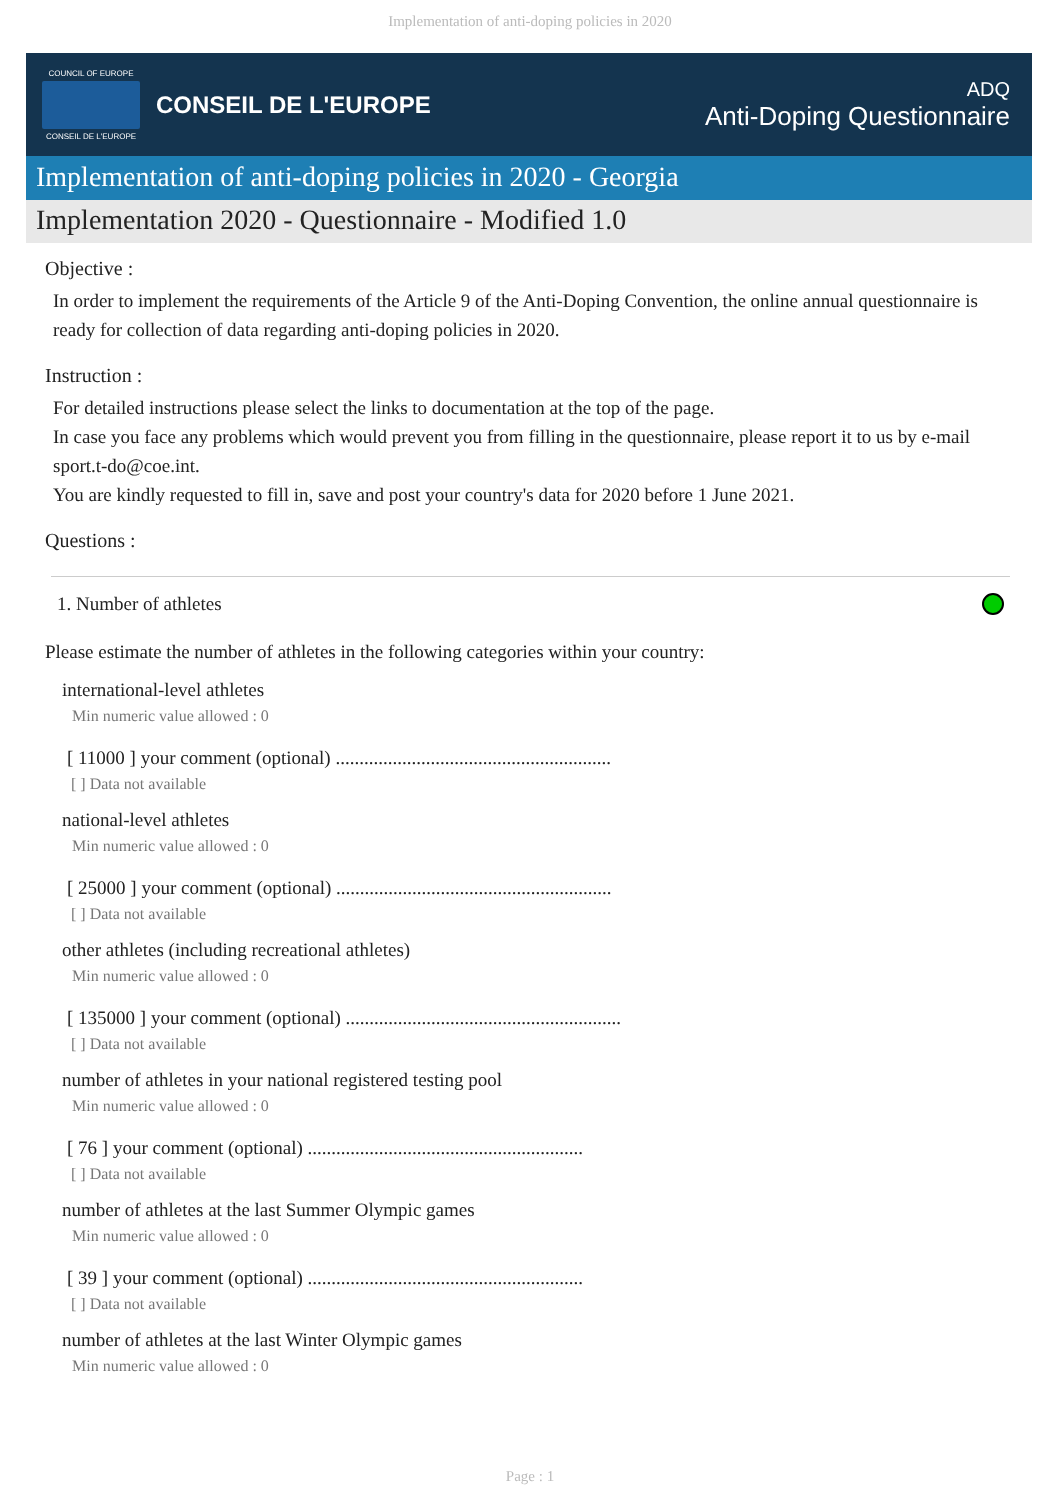Implementation of anti-doping policies in 2020
COUNCIL OF EUROPE
CONSEIL DE L'EUROPE
CONSEIL DE L'EUROPE
ADQ
Anti-Doping Questionnaire
Implementation of anti-doping policies in 2020 - Georgia
Implementation 2020 - Questionnaire - Modified 1.0
Objective :
In order to implement the requirements of the Article 9 of the Anti-Doping Convention, the online annual questionnaire is ready for collection of data regarding anti-doping policies in 2020.
Instruction :
For detailed instructions please select the links to documentation at the top of the page.
In case you face any problems which would prevent you from filling in the questionnaire, please report it to us by e-mail sport.t-do@coe.int.
You are kindly requested to fill in, save and post your country's data for 2020 before 1 June 2021.
Questions :
1. Number of athletes
Please estimate the number of athletes in the following categories within your country:
international-level athletes
Min numeric value allowed : 0
[ 11000 ] your comment (optional) ..........................................................
[ ] Data not available
national-level athletes
Min numeric value allowed : 0
[ 25000 ] your comment (optional) ..........................................................
[ ] Data not available
other athletes (including recreational athletes)
Min numeric value allowed : 0
[ 135000 ] your comment (optional) ..........................................................
[ ] Data not available
number of athletes in your national registered testing pool
Min numeric value allowed : 0
[ 76 ] your comment (optional) ..........................................................
[ ] Data not available
number of athletes at the last Summer Olympic games
Min numeric value allowed : 0
[ 39 ] your comment (optional) ..........................................................
[ ] Data not available
number of athletes at the last Winter Olympic games
Min numeric value allowed : 0
Page : 1